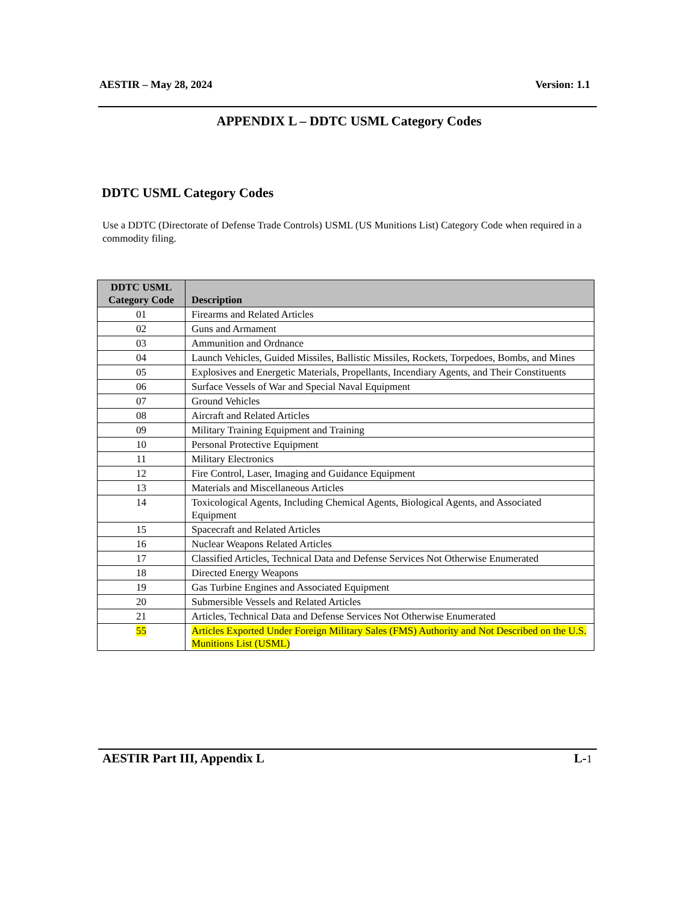AESTIR – May 28, 2024 Version: 1.1
APPENDIX L – DDTC USML Category Codes
DDTC USML Category Codes
Use a DDTC (Directorate of Defense Trade Controls) USML (US Munitions List) Category Code when required in a commodity filing.
| DDTC USML Category Code | Description |
| --- | --- |
| 01 | Firearms and Related Articles |
| 02 | Guns and Armament |
| 03 | Ammunition and Ordnance |
| 04 | Launch Vehicles, Guided Missiles, Ballistic Missiles, Rockets, Torpedoes, Bombs, and Mines |
| 05 | Explosives and Energetic Materials, Propellants, Incendiary Agents, and Their Constituents |
| 06 | Surface Vessels of War and Special Naval Equipment |
| 07 | Ground Vehicles |
| 08 | Aircraft and Related Articles |
| 09 | Military Training Equipment and Training |
| 10 | Personal Protective Equipment |
| 11 | Military Electronics |
| 12 | Fire Control, Laser, Imaging and Guidance Equipment |
| 13 | Materials and Miscellaneous Articles |
| 14 | Toxicological Agents, Including Chemical Agents, Biological Agents, and Associated Equipment |
| 15 | Spacecraft and Related Articles |
| 16 | Nuclear Weapons Related Articles |
| 17 | Classified Articles, Technical Data and Defense Services Not Otherwise Enumerated |
| 18 | Directed Energy Weapons |
| 19 | Gas Turbine Engines and Associated Equipment |
| 20 | Submersible Vessels and Related Articles |
| 21 | Articles, Technical Data and Defense Services Not Otherwise Enumerated |
| 55 | Articles Exported Under Foreign Military Sales (FMS) Authority and Not Described on the U.S. Munitions List (USML) |
AESTIR Part III, Appendix L L-1